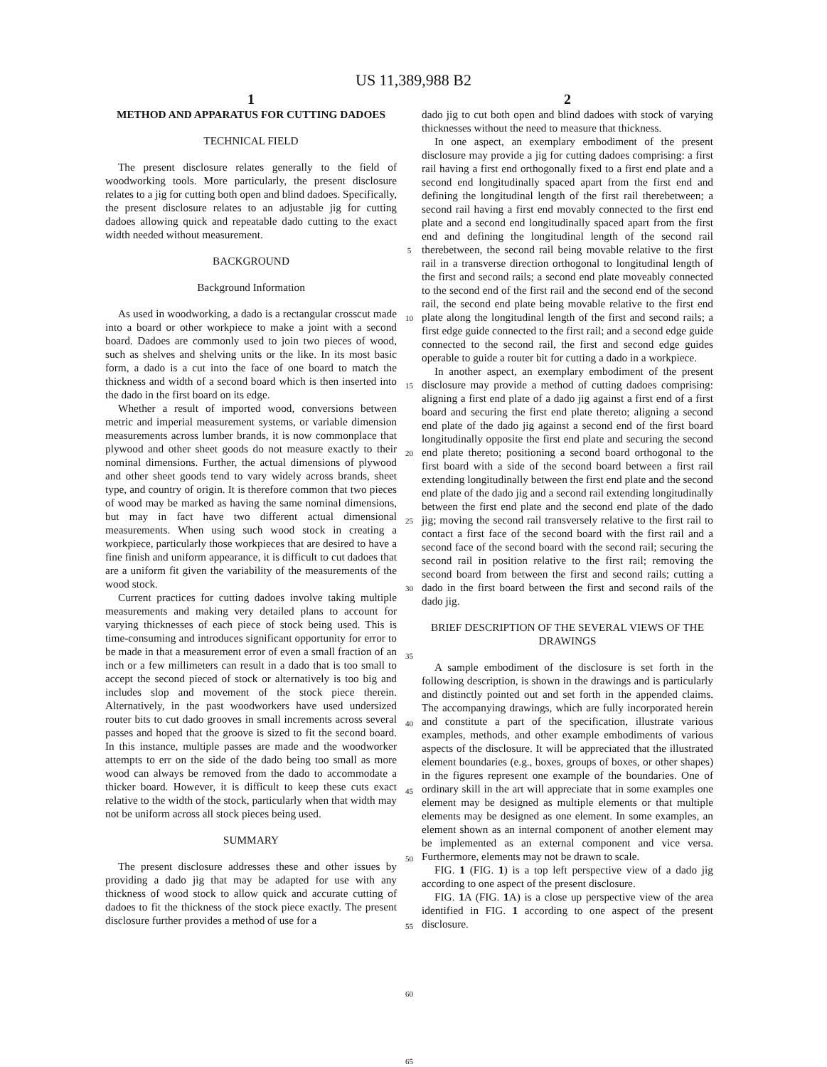US 11,389,988 B2
1
METHOD AND APPARATUS FOR CUTTING DADOES
TECHNICAL FIELD
The present disclosure relates generally to the field of woodworking tools. More particularly, the present disclosure relates to a jig for cutting both open and blind dadoes. Specifically, the present disclosure relates to an adjustable jig for cutting dadoes allowing quick and repeatable dado cutting to the exact width needed without measurement.
BACKGROUND
Background Information
As used in woodworking, a dado is a rectangular crosscut made into a board or other workpiece to make a joint with a second board. Dadoes are commonly used to join two pieces of wood, such as shelves and shelving units or the like. In its most basic form, a dado is a cut into the face of one board to match the thickness and width of a second board which is then inserted into the dado in the first board on its edge.
Whether a result of imported wood, conversions between metric and imperial measurement systems, or variable dimension measurements across lumber brands, it is now commonplace that plywood and other sheet goods do not measure exactly to their nominal dimensions. Further, the actual dimensions of plywood and other sheet goods tend to vary widely across brands, sheet type, and country of origin. It is therefore common that two pieces of wood may be marked as having the same nominal dimensions, but may in fact have two different actual dimensional measurements. When using such wood stock in creating a workpiece, particularly those workpieces that are desired to have a fine finish and uniform appearance, it is difficult to cut dadoes that are a uniform fit given the variability of the measurements of the wood stock.
Current practices for cutting dadoes involve taking multiple measurements and making very detailed plans to account for varying thicknesses of each piece of stock being used. This is time-consuming and introduces significant opportunity for error to be made in that a measurement error of even a small fraction of an inch or a few millimeters can result in a dado that is too small to accept the second pieced of stock or alternatively is too big and includes slop and movement of the stock piece therein. Alternatively, in the past woodworkers have used undersized router bits to cut dado grooves in small increments across several passes and hoped that the groove is sized to fit the second board. In this instance, multiple passes are made and the woodworker attempts to err on the side of the dado being too small as more wood can always be removed from the dado to accommodate a thicker board. However, it is difficult to keep these cuts exact relative to the width of the stock, particularly when that width may not be uniform across all stock pieces being used.
SUMMARY
The present disclosure addresses these and other issues by providing a dado jig that may be adapted for use with any thickness of wood stock to allow quick and accurate cutting of dadoes to fit the thickness of the stock piece exactly. The present disclosure further provides a method of use for a
5
10
15
20
25
30
35
40
45
50
55
60
65
2
dado jig to cut both open and blind dadoes with stock of varying thicknesses without the need to measure that thickness.
In one aspect, an exemplary embodiment of the present disclosure may provide a jig for cutting dadoes comprising: a first rail having a first end orthogonally fixed to a first end plate and a second end longitudinally spaced apart from the first end and defining the longitudinal length of the first rail therebetween; a second rail having a first end movably connected to the first end plate and a second end longitudinally spaced apart from the first end and defining the longitudinal length of the second rail therebetween, the second rail being movable relative to the first rail in a transverse direction orthogonal to longitudinal length of the first and second rails; a second end plate moveably connected to the second end of the first rail and the second end of the second rail, the second end plate being movable relative to the first end plate along the longitudinal length of the first and second rails; a first edge guide connected to the first rail; and a second edge guide connected to the second rail, the first and second edge guides operable to guide a router bit for cutting a dado in a workpiece.
In another aspect, an exemplary embodiment of the present disclosure may provide a method of cutting dadoes comprising: aligning a first end plate of a dado jig against a first end of a first board and securing the first end plate thereto; aligning a second end plate of the dado jig against a second end of the first board longitudinally opposite the first end plate and securing the second end plate thereto; positioning a second board orthogonal to the first board with a side of the second board between a first rail extending longitudinally between the first end plate and the second end plate of the dado jig and a second rail extending longitudinally between the first end plate and the second end plate of the dado jig; moving the second rail transversely relative to the first rail to contact a first face of the second board with the first rail and a second face of the second board with the second rail; securing the second rail in position relative to the first rail; removing the second board from between the first and second rails; cutting a dado in the first board between the first and second rails of the dado jig.
BRIEF DESCRIPTION OF THE SEVERAL VIEWS OF THE DRAWINGS
A sample embodiment of the disclosure is set forth in the following description, is shown in the drawings and is particularly and distinctly pointed out and set forth in the appended claims. The accompanying drawings, which are fully incorporated herein and constitute a part of the specification, illustrate various examples, methods, and other example embodiments of various aspects of the disclosure. It will be appreciated that the illustrated element boundaries (e.g., boxes, groups of boxes, or other shapes) in the figures represent one example of the boundaries. One of ordinary skill in the art will appreciate that in some examples one element may be designed as multiple elements or that multiple elements may be designed as one element. In some examples, an element shown as an internal component of another element may be implemented as an external component and vice versa. Furthermore, elements may not be drawn to scale.
FIG. 1 (FIG. 1) is a top left perspective view of a dado jig according to one aspect of the present disclosure.
FIG. 1 A (FIG. 1 A) is a close up perspective view of the area identified in FIG. 1 according to one aspect of the present disclosure.